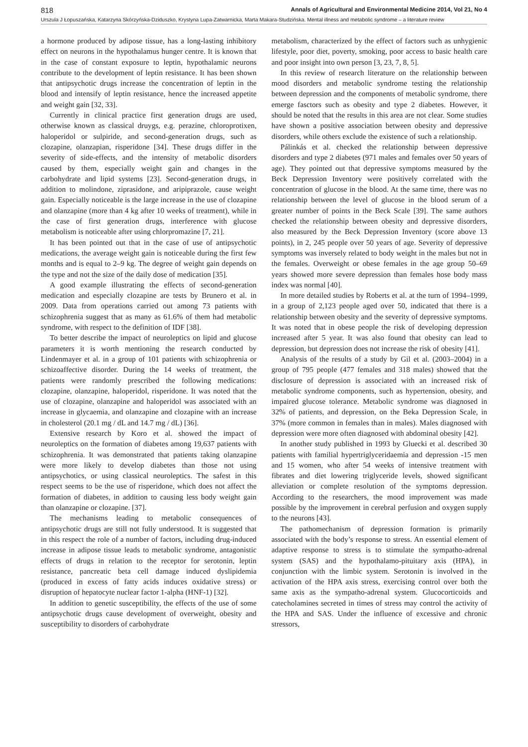818 Annals of Agricultural and Environmental Medicine 2014, Vol 21, No 4
Urszula J Łopuszańska, Katarzyna Skórzyńska-Dziduszko, Krystyna Lupa-Zatwarnicka, Marta Makara-Studzińska. Mental illness and metabolic syndrome – a literature review
a hormone produced by adipose tissue, has a long-lasting inhibitory effect on neurons in the hypothalamus hunger centre. It is known that in the case of constant exposure to leptin, hypothalamic neurons contribute to the development of leptin resistance. It has been shown that antipsychotic drugs increase the concentration of leptin in the blood and intensify of leptin resistance, hence the increased appetite and weight gain [32, 33].
Currently in clinical practice first generation drugs are used, otherwise known as classical druygs, e.g. perazine, chloroprotixen, haloperidol or sulpiride, and second-generation drugs, such as clozapine, olanzapian, risperidone [34]. These drugs differ in the severity of side-effects, and the intensity of metabolic disorders caused by them, especially weight gain and changes in the carbohydrate and lipid systems [23]. Second-generation drugs, in addition to molindone, ziprasidone, and aripiprazole, cause weight gain. Especially noticeable is the large increase in the use of clozapine and olanzapine (more than 4 kg after 10 weeks of treatment), while in the case of first generation drugs, interference with glucose metabolism is noticeable after using chlorpromazine [7, 21].
It has been pointed out that in the case of use of antipsychotic medications, the average weight gain is noticeable during the first few months and is equal to 2–9 kg. The degree of weight gain depends on the type and not the size of the daily dose of medication [35].
A good example illustrating the effects of second-generation medication and especially clozapine are tests by Brunero et al. in 2009. Data from operations carried out among 73 patients with schizophrenia suggest that as many as 61.6% of them had metabolic syndrome, with respect to the definition of IDF [38].
To better describe the impact of neuroleptics on lipid and glucose parameters it is worth mentioning the research conducted by Lindenmayer et al. in a group of 101 patients with schizophrenia or schizoaffective disorder. During the 14 weeks of treatment, the patients were randomly prescribed the following medications: clozapine, olanzapine, haloperidol, risperidone. It was noted that the use of clozapine, olanzapine and haloperidol was associated with an increase in glycaemia, and olanzapine and clozapine with an increase in cholesterol (20.1 mg / dL and 14.7 mg / dL) [36].
Extensive research by Koro et al. showed the impact of neuroleptics on the formation of diabetes among 19,637 patients with schizophrenia. It was demonstrated that patients taking olanzapine were more likely to develop diabetes than those not using antipsychotics, or using classical neuroleptics. The safest in this respect seems to be the use of risperidone, which does not affect the formation of diabetes, in addition to causing less body weight gain than olanzapine or clozapine. [37].
The mechanisms leading to metabolic consequences of antipsychotic drugs are still not fully understood. It is suggested that in this respect the role of a number of factors, including drug-induced increase in adipose tissue leads to metabolic syndrome, antagonistic effects of drugs in relation to the receptor for serotonin, leptin resistance, pancreatic beta cell damage induced dyslipidemia (produced in excess of fatty acids induces oxidative stress) or disruption of hepatocyte nuclear factor 1-alpha (HNF-1) [32].
In addition to genetic susceptibility, the effects of the use of some antipsychotic drugs cause development of overweight, obesity and susceptibility to disorders of carbohydrate
metabolism, characterized by the effect of factors such as unhygienic lifestyle, poor diet, poverty, smoking, poor access to basic health care and poor insight into own person [3, 23, 7, 8, 5].
In this review of research literature on the relationship between mood disorders and metabolic syndrome testing the relationship between depression and the components of metabolic syndrome, there emerge fasctors such as obesity and type 2 diabetes. However, it should be noted that the results in this area are not clear. Some studies have shown a positive association between obesity and depressive disorders, while others exclude the existence of such a relationship.
Pálinkás et al. checked the relationship between depressive disorders and type 2 diabetes (971 males and females over 50 years of age). They pointed out that depressive symptoms measured by the Beck Depression Inventory were positively correlated with the concentration of glucose in the blood. At the same time, there was no relationship between the level of glucose in the blood serum of a greater number of points in the Beck Scale [39]. The same authors checked the relationship between obesity and depressive disorders, also measured by the Beck Depression Inventory (score above 13 points), in 2, 245 people over 50 years of age. Severity of depressive symptoms was inversely related to body weight in the males but not in the females. Overweight or obese females in the age group 50–69 years showed more severe depression than females hose body mass index was normal [40].
In more detailed studies by Roberts et al. at the turn of 1994–1999, in a group of 2,123 people aged over 50, indicated that there is a relationship between obesity and the severity of depressive symptoms. It was noted that in obese people the risk of developing depression increased after 5 year. It was also found that obesity can lead to depression, but depression does not increase the risk of obesity [41].
Analysis of the results of a study by Gil et al. (2003–2004) in a group of 795 people (477 females and 318 males) showed that the disclosure of depression is associated with an increased risk of metabolic syndrome components, such as hypertension, obesity, and impaired glucose tolerance. Metabolic syndrome was diagnosed in 32% of patients, and depression, on the Beka Depression Scale, in 37% (more common in females than in males). Males diagnosed with depression were more often diagnosed with abdominal obesity [42].
In another study published in 1993 by Gluecki et al. described 30 patients with familial hypertriglyceridaemia and depression -15 men and 15 women, who after 54 weeks of intensive treatment with fibrates and diet lowering triglyceride levels, showed significant alleviation or complete resolution of the symptoms depression. According to the researchers, the mood improvement was made possible by the improvement in cerebral perfusion and oxygen supply to the neurons [43].
The pathomechanism of depression formation is primarily associated with the body’s response to stress. An essential element of adaptive response to stress is to stimulate the sympatho-adrenal system (SAS) and the hypothalamo-pituitary axis (HPA), in conjunction with the limbic system. Serotonin is involved in the activation of the HPA axis stress, exercising control over both the same axis as the sympatho-adrenal system. Glucocorticoids and catecholamines secreted in times of stress may control the activity of the HPA and SAS. Under the influence of excessive and chronic stressors,